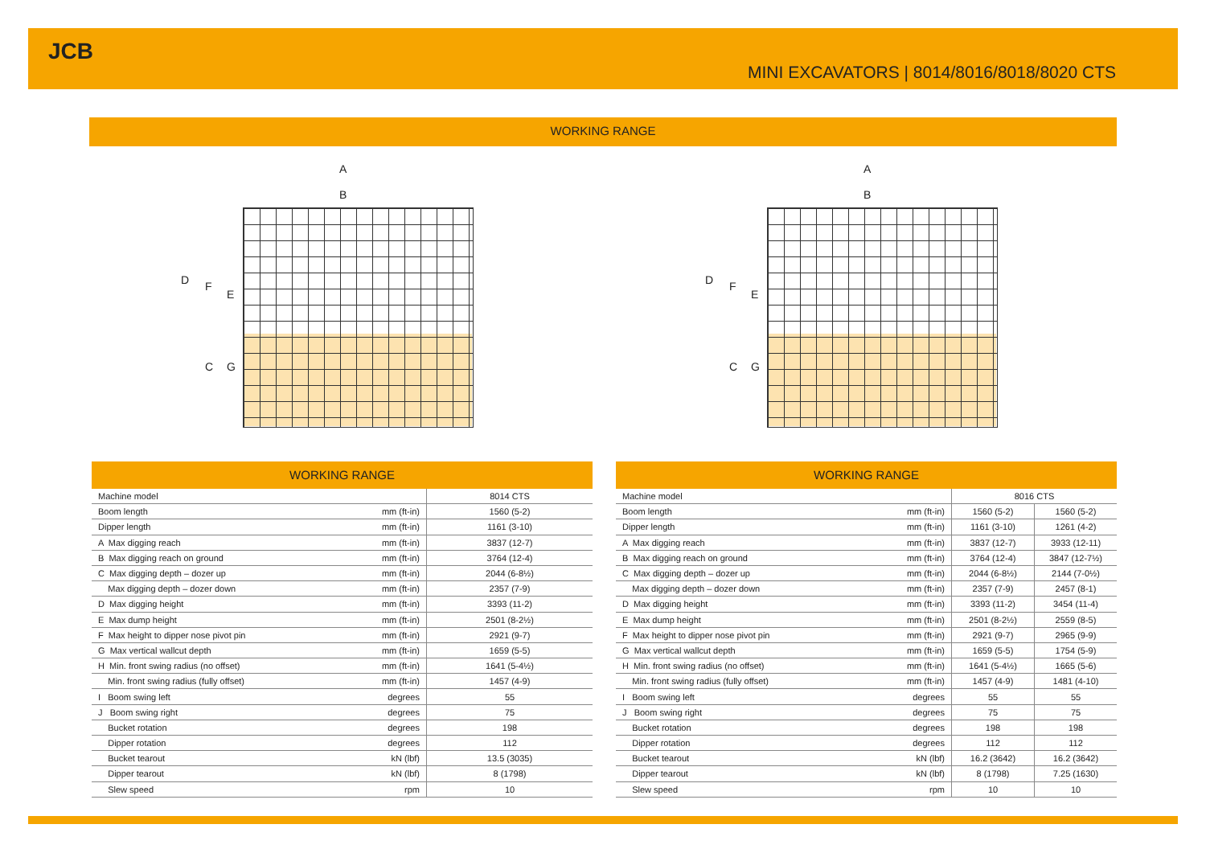JCB
MINI EXCAVATORS | 8014/8016/8018/8020 CTS
WORKING RANGE
A
B
D F
E
C G
A
B
D F
E
C G
WORKING RANGE
| Machine model | | 8014 CTS |
| Boom length | mm (ft-in) | 1560 (5-2) |
| Dipper length | mm (ft-in) | 1161 (3-10) |
| A Max digging reach | mm (ft-in) | 3837 (12-7) |
| B Max digging reach on ground | mm (ft-in) | 3764 (12-4) |
| C Max digging depth – dozer up | mm (ft-in) | 2044 (6-8½) |
| Max digging depth – dozer down | mm (ft-in) | 2357 (7-9) |
| D Max digging height | mm (ft-in) | 3393 (11-2) |
| E Max dump height | mm (ft-in) | 2501 (8-2½) |
| F Max height to dipper nose pivot pin | mm (ft-in) | 2921 (9-7) |
| G Max vertical wallcut depth | mm (ft-in) | 1659 (5-5) |
| H Min. front swing radius (no offset) | mm (ft-in) | 1641 (5-4½) |
| Min. front swing radius (fully offset) | mm (ft-in) | 1457 (4-9) |
| I Boom swing left | degrees | 55 |
| J Boom swing right | degrees | 75 |
| Bucket rotation | degrees | 198 |
| Dipper rotation | degrees | 112 |
| Bucket tearout | kN (lbf) | 13.5 (3035) |
| Dipper tearout | kN (lbf) | 8 (1798) |
| Slew speed | rpm | 10 |
WORKING RANGE
| Machine model | | 8016 CTS | |
| Boom length | mm (ft-in) | 1560 (5-2) | 1560 (5-2) |
| Dipper length | mm (ft-in) | 1161 (3-10) | 1261 (4-2) |
| A Max digging reach | mm (ft-in) | 3837 (12-7) | 3933 (12-11) |
| B Max digging reach on ground | mm (ft-in) | 3764 (12-4) | 3847 (12-7½) |
| C Max digging depth – dozer up | mm (ft-in) | 2044 (6-8½) | 2144 (7-0½) |
| Max digging depth – dozer down | mm (ft-in) | 2357 (7-9) | 2457 (8-1) |
| D Max digging height | mm (ft-in) | 3393 (11-2) | 3454 (11-4) |
| E Max dump height | mm (ft-in) | 2501 (8-2½) | 2559 (8-5) |
| F Max height to dipper nose pivot pin | mm (ft-in) | 2921 (9-7) | 2965 (9-9) |
| G Max vertical wallcut depth | mm (ft-in) | 1659 (5-5) | 1754 (5-9) |
| H Min. front swing radius (no offset) | mm (ft-in) | 1641 (5-4½) | 1665 (5-6) |
| Min. front swing radius (fully offset) | mm (ft-in) | 1457 (4-9) | 1481 (4-10) |
| I Boom swing left | degrees | 55 | 55 |
| J Boom swing right | degrees | 75 | 75 |
| Bucket rotation | degrees | 198 | 198 |
| Dipper rotation | degrees | 112 | 112 |
| Bucket tearout | kN (lbf) | 16.2 (3642) | 16.2 (3642) |
| Dipper tearout | kN (lbf) | 8 (1798) | 7.25 (1630) |
| Slew speed | rpm | 10 | 10 |